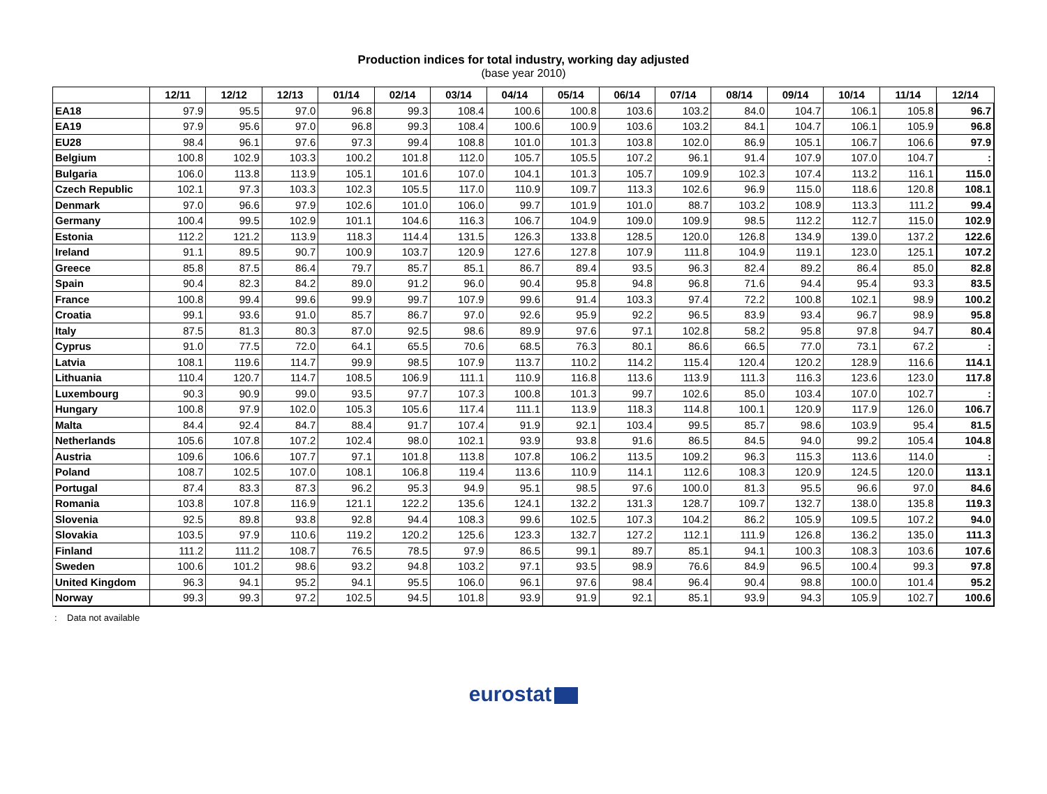Production indices for total industry, working day adjusted
(base year 2010)
| | 12/11 | 12/12 | 12/13 | 01/14 | 02/14 | 03/14 | 04/14 | 05/14 | 06/14 | 07/14 | 08/14 | 09/14 | 10/14 | 11/14 | 12/14 |
| --- | --- | --- | --- | --- | --- | --- | --- | --- | --- | --- | --- | --- | --- | --- | --- |
| EA18 | 97.9 | 95.5 | 97.0 | 96.8 | 99.3 | 108.4 | 100.6 | 100.8 | 103.6 | 103.2 | 84.0 | 104.7 | 106.1 | 105.8 | 96.7 |
| EA19 | 97.9 | 95.6 | 97.0 | 96.8 | 99.3 | 108.4 | 100.6 | 100.9 | 103.6 | 103.2 | 84.1 | 104.7 | 106.1 | 105.9 | 96.8 |
| EU28 | 98.4 | 96.1 | 97.6 | 97.3 | 99.4 | 108.8 | 101.0 | 101.3 | 103.8 | 102.0 | 86.9 | 105.1 | 106.7 | 106.6 | 97.9 |
| Belgium | 100.8 | 102.9 | 103.3 | 100.2 | 101.8 | 112.0 | 105.7 | 105.5 | 107.2 | 96.1 | 91.4 | 107.9 | 107.0 | 104.7 | : |
| Bulgaria | 106.0 | 113.8 | 113.9 | 105.1 | 101.6 | 107.0 | 104.1 | 101.3 | 105.7 | 109.9 | 102.3 | 107.4 | 113.2 | 116.1 | 115.0 |
| Czech Republic | 102.1 | 97.3 | 103.3 | 102.3 | 105.5 | 117.0 | 110.9 | 109.7 | 113.3 | 102.6 | 96.9 | 115.0 | 118.6 | 120.8 | 108.1 |
| Denmark | 97.0 | 96.6 | 97.9 | 102.6 | 101.0 | 106.0 | 99.7 | 101.9 | 101.0 | 88.7 | 103.2 | 108.9 | 113.3 | 111.2 | 99.4 |
| Germany | 100.4 | 99.5 | 102.9 | 101.1 | 104.6 | 116.3 | 106.7 | 104.9 | 109.0 | 109.9 | 98.5 | 112.2 | 112.7 | 115.0 | 102.9 |
| Estonia | 112.2 | 121.2 | 113.9 | 118.3 | 114.4 | 131.5 | 126.3 | 133.8 | 128.5 | 120.0 | 126.8 | 134.9 | 139.0 | 137.2 | 122.6 |
| Ireland | 91.1 | 89.5 | 90.7 | 100.9 | 103.7 | 120.9 | 127.6 | 127.8 | 107.9 | 111.8 | 104.9 | 119.1 | 123.0 | 125.1 | 107.2 |
| Greece | 85.8 | 87.5 | 86.4 | 79.7 | 85.7 | 85.1 | 86.7 | 89.4 | 93.5 | 96.3 | 82.4 | 89.2 | 86.4 | 85.0 | 82.8 |
| Spain | 90.4 | 82.3 | 84.2 | 89.0 | 91.2 | 96.0 | 90.4 | 95.8 | 94.8 | 96.8 | 71.6 | 94.4 | 95.4 | 93.3 | 83.5 |
| France | 100.8 | 99.4 | 99.6 | 99.9 | 99.7 | 107.9 | 99.6 | 91.4 | 103.3 | 97.4 | 72.2 | 100.8 | 102.1 | 98.9 | 100.2 |
| Croatia | 99.1 | 93.6 | 91.0 | 85.7 | 86.7 | 97.0 | 92.6 | 95.9 | 92.2 | 96.5 | 83.9 | 93.4 | 96.7 | 98.9 | 95.8 |
| Italy | 87.5 | 81.3 | 80.3 | 87.0 | 92.5 | 98.6 | 89.9 | 97.6 | 97.1 | 102.8 | 58.2 | 95.8 | 97.8 | 94.7 | 80.4 |
| Cyprus | 91.0 | 77.5 | 72.0 | 64.1 | 65.5 | 70.6 | 68.5 | 76.3 | 80.1 | 86.6 | 66.5 | 77.0 | 73.1 | 67.2 | : |
| Latvia | 108.1 | 119.6 | 114.7 | 99.9 | 98.5 | 107.9 | 113.7 | 110.2 | 114.2 | 115.4 | 120.4 | 120.2 | 128.9 | 116.6 | 114.1 |
| Lithuania | 110.4 | 120.7 | 114.7 | 108.5 | 106.9 | 111.1 | 110.9 | 116.8 | 113.6 | 113.9 | 111.3 | 116.3 | 123.6 | 123.0 | 117.8 |
| Luxembourg | 90.3 | 90.9 | 99.0 | 93.5 | 97.7 | 107.3 | 100.8 | 101.3 | 99.7 | 102.6 | 85.0 | 103.4 | 107.0 | 102.7 | : |
| Hungary | 100.8 | 97.9 | 102.0 | 105.3 | 105.6 | 117.4 | 111.1 | 113.9 | 118.3 | 114.8 | 100.1 | 120.9 | 117.9 | 126.0 | 106.7 |
| Malta | 84.4 | 92.4 | 84.7 | 88.4 | 91.7 | 107.4 | 91.9 | 92.1 | 103.4 | 99.5 | 85.7 | 98.6 | 103.9 | 95.4 | 81.5 |
| Netherlands | 105.6 | 107.8 | 107.2 | 102.4 | 98.0 | 102.1 | 93.9 | 93.8 | 91.6 | 86.5 | 84.5 | 94.0 | 99.2 | 105.4 | 104.8 |
| Austria | 109.6 | 106.6 | 107.7 | 97.1 | 101.8 | 113.8 | 107.8 | 106.2 | 113.5 | 109.2 | 96.3 | 115.3 | 113.6 | 114.0 | : |
| Poland | 108.7 | 102.5 | 107.0 | 108.1 | 106.8 | 119.4 | 113.6 | 110.9 | 114.1 | 112.6 | 108.3 | 120.9 | 124.5 | 120.0 | 113.1 |
| Portugal | 87.4 | 83.3 | 87.3 | 96.2 | 95.3 | 94.9 | 95.1 | 98.5 | 97.6 | 100.0 | 81.3 | 95.5 | 96.6 | 97.0 | 84.6 |
| Romania | 103.8 | 107.8 | 116.9 | 121.1 | 122.2 | 135.6 | 124.1 | 132.2 | 131.3 | 128.7 | 109.7 | 132.7 | 138.0 | 135.8 | 119.3 |
| Slovenia | 92.5 | 89.8 | 93.8 | 92.8 | 94.4 | 108.3 | 99.6 | 102.5 | 107.3 | 104.2 | 86.2 | 105.9 | 109.5 | 107.2 | 94.0 |
| Slovakia | 103.5 | 97.9 | 110.6 | 119.2 | 120.2 | 125.6 | 123.3 | 132.7 | 127.2 | 112.1 | 111.9 | 126.8 | 136.2 | 135.0 | 111.3 |
| Finland | 111.2 | 111.2 | 108.7 | 76.5 | 78.5 | 97.9 | 86.5 | 99.1 | 89.7 | 85.1 | 94.1 | 100.3 | 108.3 | 103.6 | 107.6 |
| Sweden | 100.6 | 101.2 | 98.6 | 93.2 | 94.8 | 103.2 | 97.1 | 93.5 | 98.9 | 76.6 | 84.9 | 96.5 | 100.4 | 99.3 | 97.8 |
| United Kingdom | 96.3 | 94.1 | 95.2 | 94.1 | 95.5 | 106.0 | 96.1 | 97.6 | 98.4 | 96.4 | 90.4 | 98.8 | 100.0 | 101.4 | 95.2 |
| Norway | 99.3 | 99.3 | 97.2 | 102.5 | 94.5 | 101.8 | 93.9 | 91.9 | 92.1 | 85.1 | 93.9 | 94.3 | 105.9 | 102.7 | 100.6 |
: Data not available
eurostat